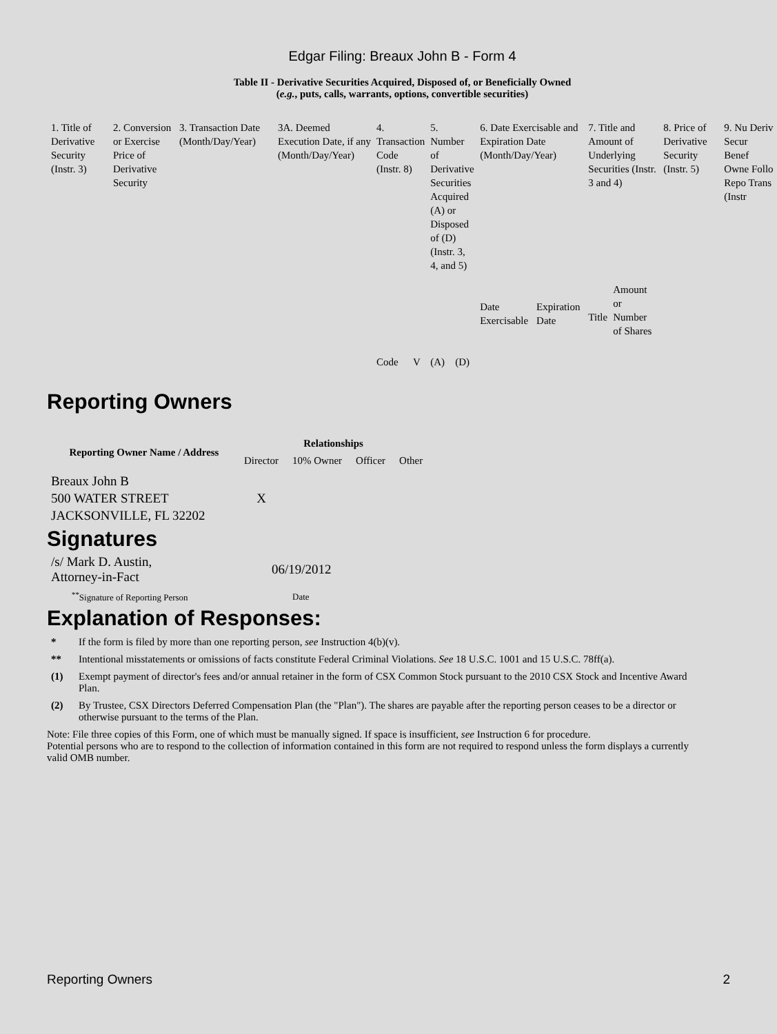Edgar Filing: Breaux John B - Form 4
Table II - Derivative Securities Acquired, Disposed of, or Beneficially Owned
(e.g., puts, calls, warrants, options, convertible securities)
| 1. Title of Derivative Security (Instr. 3) | 2. Conversion or Exercise Price of Derivative Security | 3. Transaction Date (Month/Day/Year) | 3A. Deemed Execution Date, if any (Month/Day/Year) | 4. Transaction Code (Instr. 8) | | 5. Number of Derivative Securities Acquired (A) or Disposed of (D) (Instr. 3, 4, and 5) | | 6. Date Exercisable and Expiration Date (Month/Day/Year) | | 7. Title and Amount of Underlying Securities (Instr. 3 and 4) | | 8. Price of Derivative Security (Instr. 5) | 9. Nu Deriv Secur Benef Owne Follo Repo Trans (Instr |
| | | | | Code | V | (A) | (D) | Date Exercisable | Expiration Date | Title | Amount or Number of Shares | | |
Reporting Owners
| Reporting Owner Name / Address | Relationships | | | |
| --- | --- | --- | --- | --- |
| | Director | 10% Owner | Officer | Other |
| Breaux John B 500 WATER STREET JACKSONVILLE, FL 32202 | X | | | |
Signatures
| /s/ Mark D. Austin, Attorney-in-Fact | 06/19/2012 |
| <sup>**</sup> Signature of Reporting Person | Date |
Explanation of Responses:
* If the form is filed by more than one reporting person, see Instruction 4(b)(v).
** Intentional misstatements or omissions of facts constitute Federal Criminal Violations. See 18 U.S.C. 1001 and 15 U.S.C. 78ff(a).
(1) Exempt payment of director's fees and/or annual retainer in the form of CSX Common Stock pursuant to the 2010 CSX Stock and Incentive Award Plan.
(2) By Trustee, CSX Directors Deferred Compensation Plan (the "Plan"). The shares are payable after the reporting person ceases to be a director or otherwise pursuant to the terms of the Plan.
Note: File three copies of this Form, one of which must be manually signed. If space is insufficient, see Instruction 6 for procedure.
Potential persons who are to respond to the collection of information contained in this form are not required to respond unless the form displays a currently valid OMB number.
Reporting Owners 2